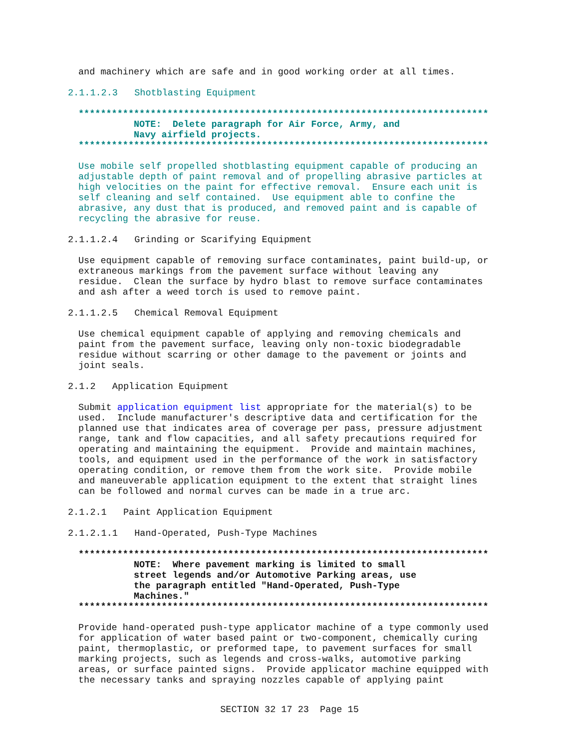and machinery which are safe and in good working order at all times.
2.1.1.2.3   Shotblasting Equipment
**************************************************************************
          NOTE:  Delete paragraph for Air Force, Army, and
          Navy airfield projects.
**************************************************************************
Use mobile self propelled shotblasting equipment capable of producing an
adjustable depth of paint removal and of propelling abrasive particles at
high velocities on the paint for effective removal.  Ensure each unit is
self cleaning and self contained.  Use equipment able to confine the
abrasive, any dust that is produced, and removed paint and is capable of
recycling the abrasive for reuse.
2.1.1.2.4   Grinding or Scarifying Equipment
Use equipment capable of removing surface contaminates, paint build-up, or
extraneous markings from the pavement surface without leaving any
residue.  Clean the surface by hydro blast to remove surface contaminates
and ash after a weed torch is used to remove paint.
2.1.1.2.5   Chemical Removal Equipment
Use chemical equipment capable of applying and removing chemicals and
paint from the pavement surface, leaving only non-toxic biodegradable
residue without scarring or other damage to the pavement or joints and
joint seals.
2.1.2   Application Equipment
Submit application equipment list appropriate for the material(s) to be
used.  Include manufacturer's descriptive data and certification for the
planned use that indicates area of coverage per pass, pressure adjustment
range, tank and flow capacities, and all safety precautions required for
operating and maintaining the equipment.  Provide and maintain machines,
tools, and equipment used in the performance of the work in satisfactory
operating condition, or remove them from the work site.  Provide mobile
and maneuverable application equipment to the extent that straight lines
can be followed and normal curves can be made in a true arc.
2.1.2.1   Paint Application Equipment
2.1.2.1.1   Hand-Operated, Push-Type Machines
**************************************************************************
          NOTE:  Where pavement marking is limited to small
          street legends and/or Automotive Parking areas, use
          the paragraph entitled "Hand-Operated, Push-Type
          Machines."
**************************************************************************
Provide hand-operated push-type applicator machine of a type commonly used
for application of water based paint or two-component, chemically curing
paint, thermoplastic, or preformed tape, to pavement surfaces for small
marking projects, such as legends and cross-walks, automotive parking
areas, or surface painted signs.  Provide applicator machine equipped with
the necessary tanks and spraying nozzles capable of applying paint
SECTION 32 17 23  Page 15